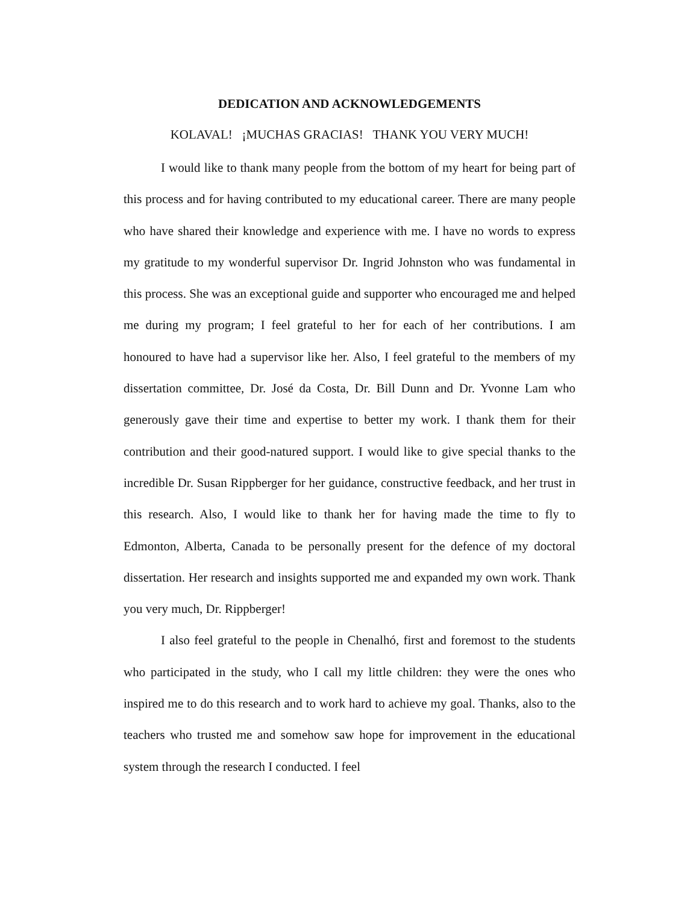DEDICATION AND ACKNOWLEDGEMENTS
KOLAVAL! ¡MUCHAS GRACIAS! THANK YOU VERY MUCH!
I would like to thank many people from the bottom of my heart for being part of this process and for having contributed to my educational career. There are many people who have shared their knowledge and experience with me. I have no words to express my gratitude to my wonderful supervisor Dr. Ingrid Johnston who was fundamental in this process. She was an exceptional guide and supporter who encouraged me and helped me during my program; I feel grateful to her for each of her contributions. I am honoured to have had a supervisor like her. Also, I feel grateful to the members of my dissertation committee, Dr. José da Costa, Dr. Bill Dunn and Dr. Yvonne Lam who generously gave their time and expertise to better my work. I thank them for their contribution and their good-natured support. I would like to give special thanks to the incredible Dr. Susan Rippberger for her guidance, constructive feedback, and her trust in this research. Also, I would like to thank her for having made the time to fly to Edmonton, Alberta, Canada to be personally present for the defence of my doctoral dissertation. Her research and insights supported me and expanded my own work. Thank you very much, Dr. Rippberger!
I also feel grateful to the people in Chenalhó, first and foremost to the students who participated in the study, who I call my little children: they were the ones who inspired me to do this research and to work hard to achieve my goal. Thanks, also to the teachers who trusted me and somehow saw hope for improvement in the educational system through the research I conducted. I feel